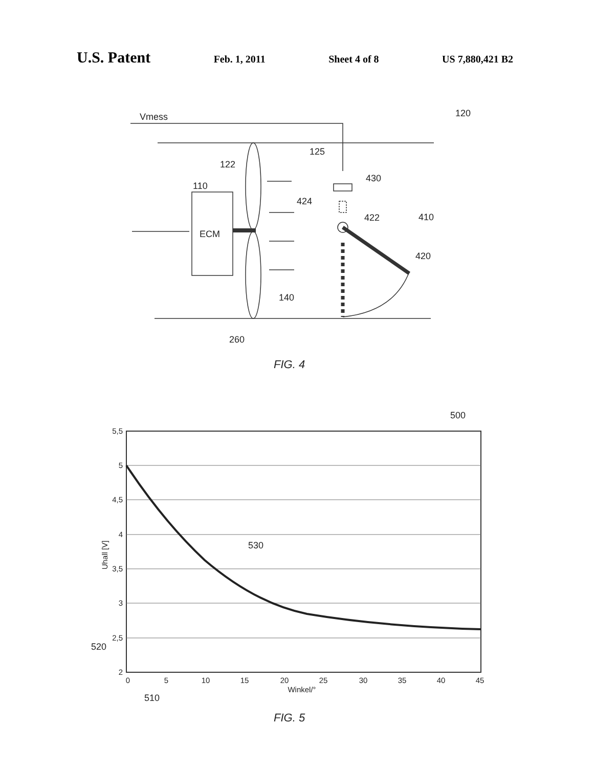U.S. Patent Feb. 1, 2011 Sheet 4 of 8 US 7,880,421 B2
Vmess
120
125
122
430
110
424
422
410
ECM
420
140
260
FIG. 4
500
5,5
5
4,5
4
3,5
3
2,5
2
0
5
10
15
20
25
30
35
40
45
Winkel/°
Uhall [V]
530
520
510
FIG. 5